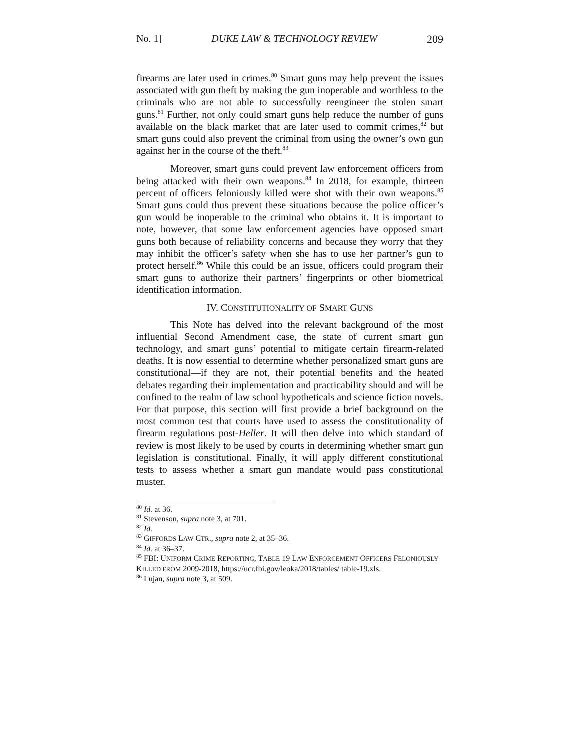No. 1] DUKE LAW & TECHNOLOGY REVIEW 209
firearms are later used in crimes.<sup>80</sup> Smart guns may help prevent the issues associated with gun theft by making the gun inoperable and worthless to the criminals who are not able to successfully reengineer the stolen smart guns.<sup>81</sup> Further, not only could smart guns help reduce the number of guns available on the black market that are later used to commit crimes,<sup>82</sup> but smart guns could also prevent the criminal from using the owner’s own gun against her in the course of the theft.<sup>83</sup>
Moreover, smart guns could prevent law enforcement officers from being attacked with their own weapons.<sup>84</sup> In 2018, for example, thirteen percent of officers feloniously killed were shot with their own weapons.<sup>85</sup> Smart guns could thus prevent these situations because the police officer’s gun would be inoperable to the criminal who obtains it. It is important to note, however, that some law enforcement agencies have opposed smart guns both because of reliability concerns and because they worry that they may inhibit the officer’s safety when she has to use her partner’s gun to protect herself.<sup>86</sup> While this could be an issue, officers could program their smart guns to authorize their partners’ fingerprints or other biometrical identification information.
IV. CONSTITUTIONALITY OF SMART GUNS
This Note has delved into the relevant background of the most influential Second Amendment case, the state of current smart gun technology, and smart guns’ potential to mitigate certain firearm-related deaths. It is now essential to determine whether personalized smart guns are constitutional—if they are not, their potential benefits and the heated debates regarding their implementation and practicability should and will be confined to the realm of law school hypotheticals and science fiction novels. For that purpose, this section will first provide a brief background on the most common test that courts have used to assess the constitutionality of firearm regulations post-Heller. It will then delve into which standard of review is most likely to be used by courts in determining whether smart gun legislation is constitutional. Finally, it will apply different constitutional tests to assess whether a smart gun mandate would pass constitutional muster.
<sup>80</sup> Id. at 36.
<sup>81</sup> Stevenson, supra note 3, at 701.
<sup>82</sup> Id.
<sup>83</sup> GIFFORDS LAW CTR., supra note 2, at 35–36.
<sup>84</sup> Id. at 36–37.
<sup>85</sup> FBI: UNIFORM CRIME REPORTING, TABLE 19 LAW ENFORCEMENT OFFICERS FELONIOUSLY KILLED FROM 2009-2018, https://ucr.fbi.gov/leoka/2018/tables/ table-19.xls.
<sup>86</sup> Lujan, supra note 3, at 509.